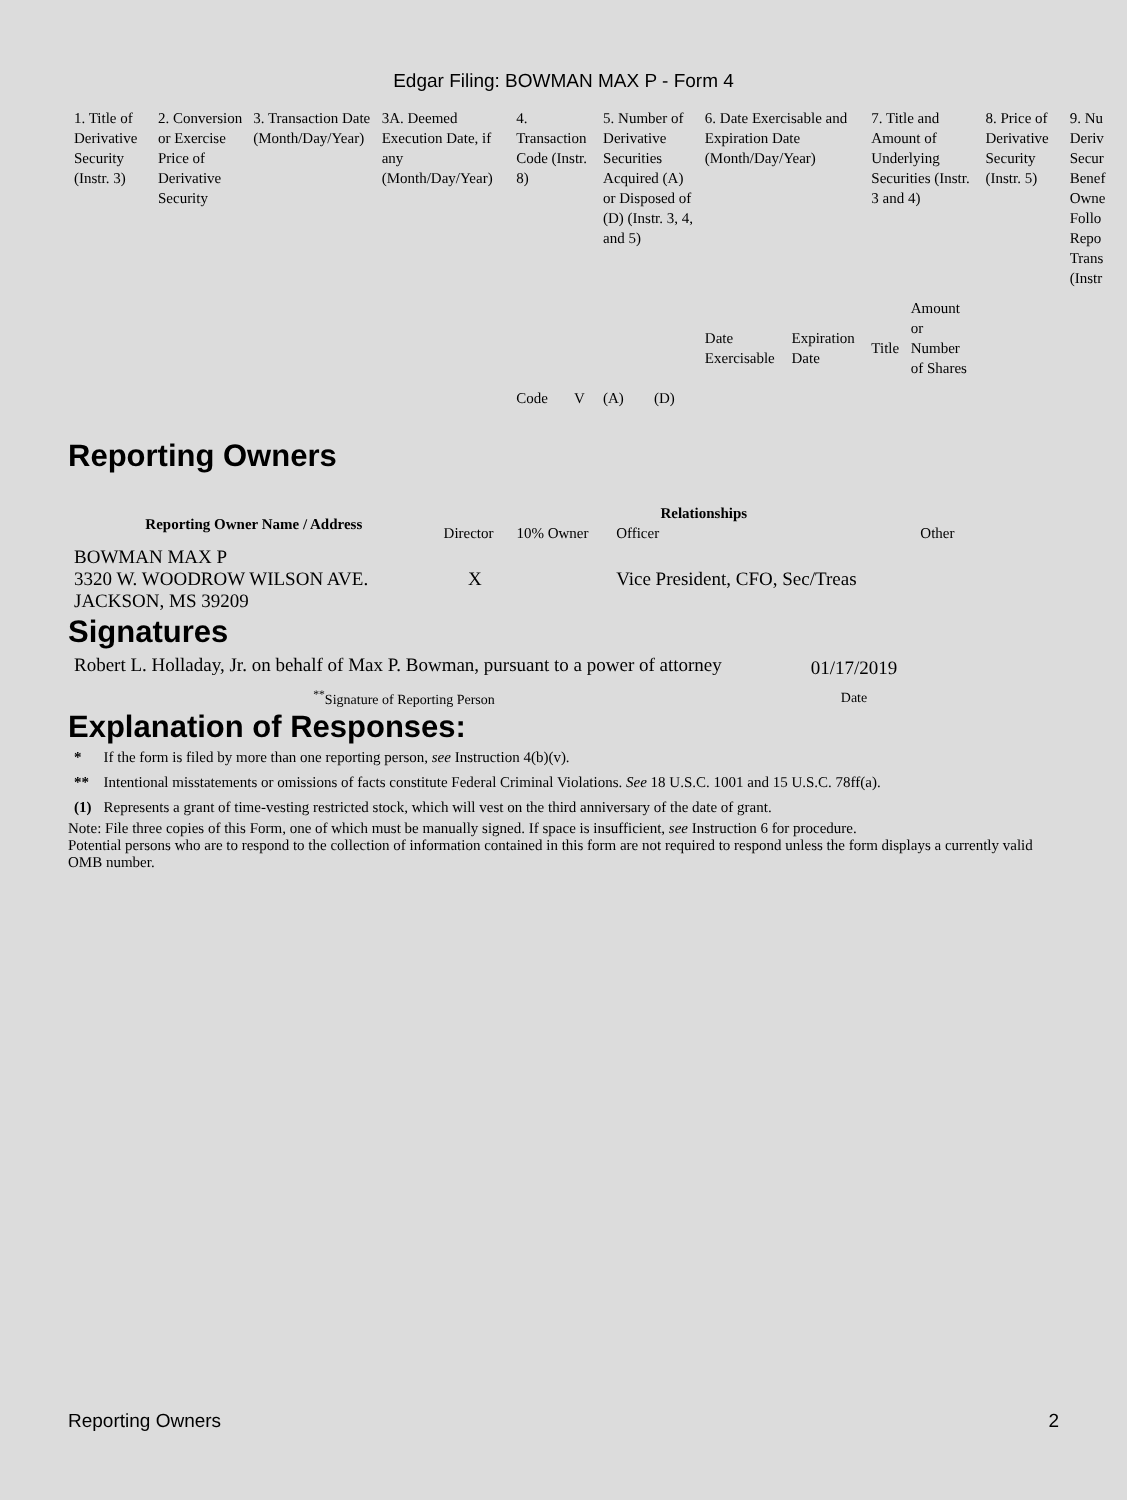Edgar Filing: BOWMAN MAX P - Form 4
| 1. Title of Derivative Security (Instr. 3) | 2. Conversion or Exercise Price of Derivative Security | 3. Transaction Date (Month/Day/Year) | 3A. Deemed Execution Date, if any (Month/Day/Year) | 4. Transaction Code (Instr. 8) | | 5. Number of Derivative Securities Acquired (A) or Disposed of (D) (Instr. 3, 4, and 5) | | 6. Date Exercisable and Expiration Date (Month/Day/Year) | | 7. Title and Amount of Underlying Securities (Instr. 3 and 4) | | 8. Price of Derivative Security (Instr. 5) | 9. Nu Deriv Secur Benef Owne Follo Repo Trans (Instr |
| | | | | Code | V | (A) | (D) | Date Exercisable | Expiration Date | Title | Amount or Number of Shares | | |
Reporting Owners
| Reporting Owner Name / Address | Relationships | | | |
| --- | --- | --- | --- | --- |
| | Director | 10% Owner | Officer | Other |
| BOWMAN MAX P 3320 W. WOODROW WILSON AVE. JACKSON, MS 39209 | X | | Vice President, CFO, Sec/Treas | |
Signatures
| Robert L. Holladay, Jr. on behalf of Max P. Bowman, pursuant to a power of attorney | 01/17/2019 |
| <sup>**</sup> Signature of Reporting Person | Date |
Explanation of Responses:
| * | If the form is filed by more than one reporting person, see Instruction 4(b)(v). |
| ** | Intentional misstatements or omissions of facts constitute Federal Criminal Violations. See 18 U.S.C. 1001 and 15 U.S.C. 78ff(a). |
| (1) | Represents a grant of time-vesting restricted stock, which will vest on the third anniversary of the date of grant. |
Note: File three copies of this Form, one of which must be manually signed. If space is insufficient, see Instruction 6 for procedure.
Potential persons who are to respond to the collection of information contained in this form are not required to respond unless the form displays a currently valid OMB number.
Reporting Owners 2